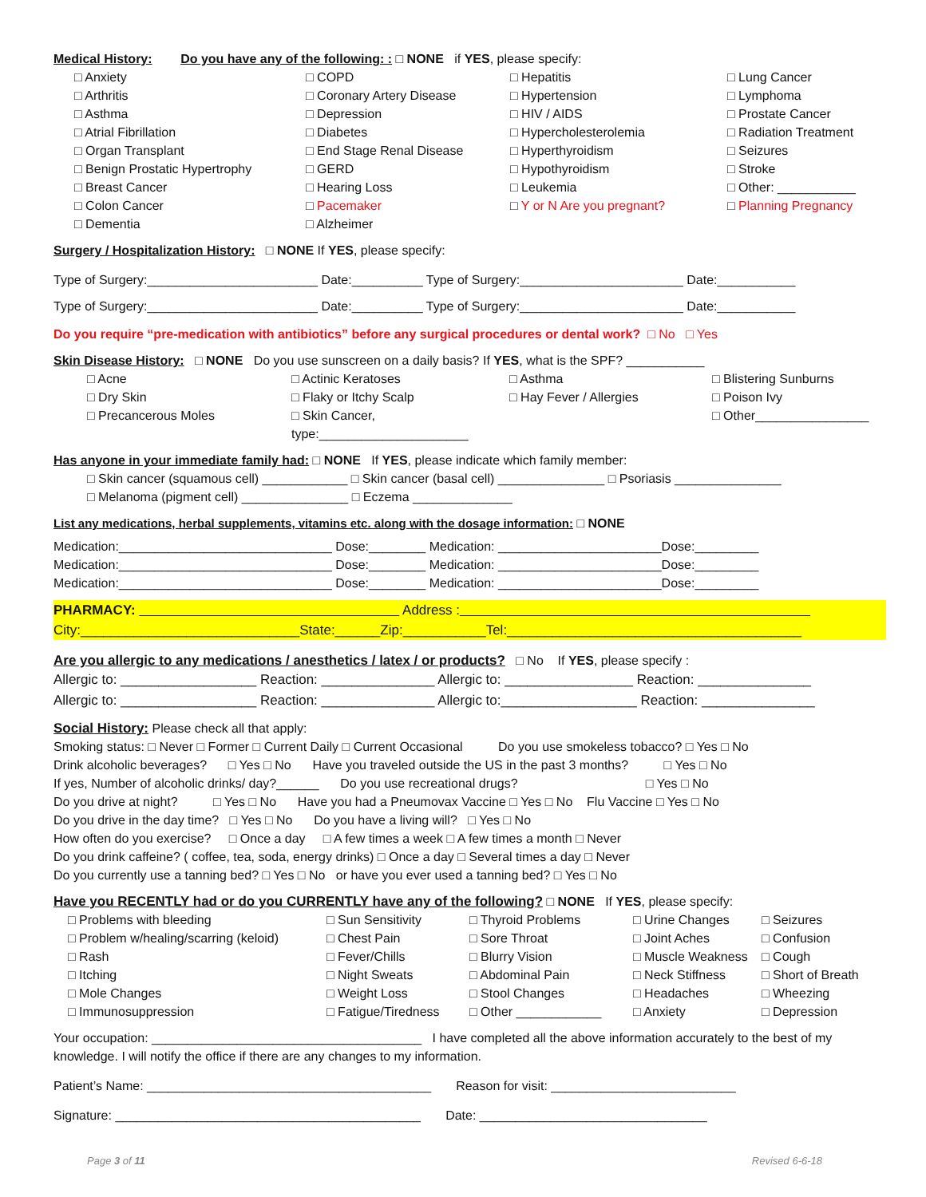Medical History: Do you have any of the following: : □ NONE if YES, please specify:
□ Anxiety
□ Arthritis
□ Asthma
□ Atrial Fibrillation
□ Organ Transplant
□ Benign Prostatic Hypertrophy
□ Breast Cancer
□ Colon Cancer
□ Dementia
□ COPD
□ Coronary Artery Disease
□ Depression
□ Diabetes
□ End Stage Renal Disease
□ GERD
□ Hearing Loss
□ Pacemaker
□ Alzheimer
□ Hepatitis
□ Hypertension
□ HIV / AIDS
□ Hypercholesterolemia
□ Hyperthyroidism
□ Hypothyroidism
□ Leukemia
□ Y or N Are you pregnant?
□ Lung Cancer
□ Lymphoma
□ Prostate Cancer
□ Radiation Treatment
□ Seizures
□ Stroke
□ Other: ___________
□ Planning Pregnancy
Surgery / Hospitalization History: □ NONE If YES, please specify:
Type of Surgery:________________________ Date:__________ Type of Surgery:_______________________ Date:___________
Type of Surgery:________________________ Date:__________ Type of Surgery:_______________________ Date:___________
Do you require “pre-medication with antibiotics” before any surgical procedures or dental work? □ No □ Yes
Skin Disease History: □ NONE Do you use sunscreen on a daily basis? If YES, what is the SPF? ___________
□ Acne
□ Dry Skin
□ Precancerous Moles
□ Actinic Keratoses
□ Flaky or Itchy Scalp
□ Skin Cancer, type:_____________________
□ Asthma
□ Hay Fever / Allergies
□ Blistering Sunburns
□ Poison Ivy
□ Other________________
Has anyone in your immediate family had: □ NONE If YES, please indicate which family member:
□ Skin cancer (squamous cell) ____________ □ Skin cancer (basal cell) _______________ □ Psoriasis _______________
□ Melanoma (pigment cell) _______________ □ Eczema ______________
List any medications, herbal supplements, vitamins etc. along with the dosage information: □ NONE
Medication:______________________________ Dose:________ Medication: _______________________Dose:_________
Medication:______________________________ Dose:________ Medication: _______________________Dose:_________
Medication:______________________________ Dose:________ Medication: _______________________Dose:_________
PHARMACY: Address :
City:_____________________________State:______Zip:___________Tel:_______________________________________
Are you allergic to any medications / anesthetics / latex / or products? □ No If YES, please specify :
Allergic to: __________________ Reaction: _______________ Allergic to: _________________ Reaction: _______________
Allergic to: __________________ Reaction: _______________ Allergic to:__________________ Reaction: _______________
Social History: Please check all that apply:
Smoking status: □ Never □ Former □ Current Daily □ Current Occasional Do you use smokeless tobacco? □ Yes □ No
Drink alcoholic beverages? □ Yes □ No Have you traveled outside the US in the past 3 months? □ Yes □ No
If yes, Number of alcoholic drinks/ day?______ Do you use recreational drugs? □ Yes □ No
Do you drive at night? □ Yes □ No Have you had a Pneumovax Vaccine □ Yes □ No Flu Vaccine □ Yes □ No
Do you drive in the day time? □ Yes □ No Do you have a living will? □ Yes □ No
How often do you exercise? □ Once a day □ A few times a week □ A few times a month □ Never
Do you drink caffeine? ( coffee, tea, soda, energy drinks) □ Once a day □ Several times a day □ Never
Do you currently use a tanning bed? □ Yes □ No or have you ever used a tanning bed? □ Yes □ No
Have you RECENTLY had or do you CURRENTLY have any of the following? □ NONE If YES, please specify:
□ Problems with bleeding
□ Problem w/healing/scarring (keloid)
□ Rash
□ Itching
□ Mole Changes
□ Immunosuppression
□ Sun Sensitivity
□ Chest Pain
□ Fever/Chills
□ Night Sweats
□ Weight Loss
□ Fatigue/Tiredness
□ Thyroid Problems
□ Sore Throat
□ Blurry Vision
□ Abdominal Pain
□ Stool Changes
□ Other ____________
□ Urine Changes
□ Joint Aches
□ Muscle Weakness
□ Neck Stiffness
□ Headaches
□ Anxiety
□ Seizures
□ Confusion
□ Cough
□ Short of Breath
□ Wheezing
□ Depression
Your occupation: ______________________________________ I have completed all the above information accurately to the best of my knowledge. I will notify the office if there are any changes to my information.
Patient’s Name: ________________________________________ Reason for visit: __________________________
Signature: ___________________________________________ Date: ________________________________
Page 3 of 11 Revised 6-6-18